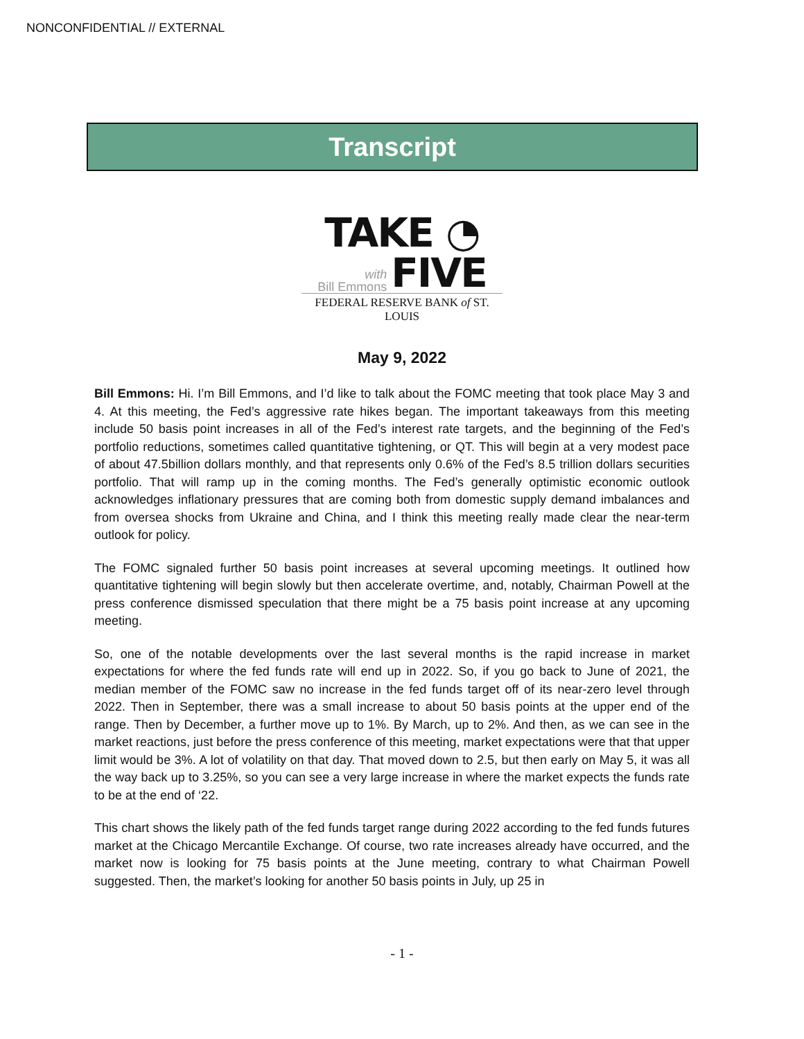NONCONFIDENTIAL // EXTERNAL
Transcript
TAKE ◔
with
Bill Emmons
FIVE
FEDERAL RESERVE BANK of ST. LOUIS
May 9, 2022
Bill Emmons: Hi. I’m Bill Emmons, and I’d like to talk about the FOMC meeting that took place May 3 and 4. At this meeting, the Fed’s aggressive rate hikes began. The important takeaways from this meeting include 50 basis point increases in all of the Fed’s interest rate targets, and the beginning of the Fed’s portfolio reductions, sometimes called quantitative tightening, or QT. This will begin at a very modest pace of about 47.5billion dollars monthly, and that represents only 0.6% of the Fed’s 8.5 trillion dollars securities portfolio. That will ramp up in the coming months. The Fed’s generally optimistic economic outlook acknowledges inflationary pressures that are coming both from domestic supply demand imbalances and from oversea shocks from Ukraine and China, and I think this meeting really made clear the near-term outlook for policy.
The FOMC signaled further 50 basis point increases at several upcoming meetings. It outlined how quantitative tightening will begin slowly but then accelerate overtime, and, notably, Chairman Powell at the press conference dismissed speculation that there might be a 75 basis point increase at any upcoming meeting.
So, one of the notable developments over the last several months is the rapid increase in market expectations for where the fed funds rate will end up in 2022. So, if you go back to June of 2021, the median member of the FOMC saw no increase in the fed funds target off of its near-zero level through 2022. Then in September, there was a small increase to about 50 basis points at the upper end of the range. Then by December, a further move up to 1%. By March, up to 2%. And then, as we can see in the market reactions, just before the press conference of this meeting, market expectations were that that upper limit would be 3%. A lot of volatility on that day. That moved down to 2.5, but then early on May 5, it was all the way back up to 3.25%, so you can see a very large increase in where the market expects the funds rate to be at the end of ‘22.
This chart shows the likely path of the fed funds target range during 2022 according to the fed funds futures market at the Chicago Mercantile Exchange. Of course, two rate increases already have occurred, and the market now is looking for 75 basis points at the June meeting, contrary to what Chairman Powell suggested. Then, the market’s looking for another 50 basis points in July, up 25 in
- 1 -